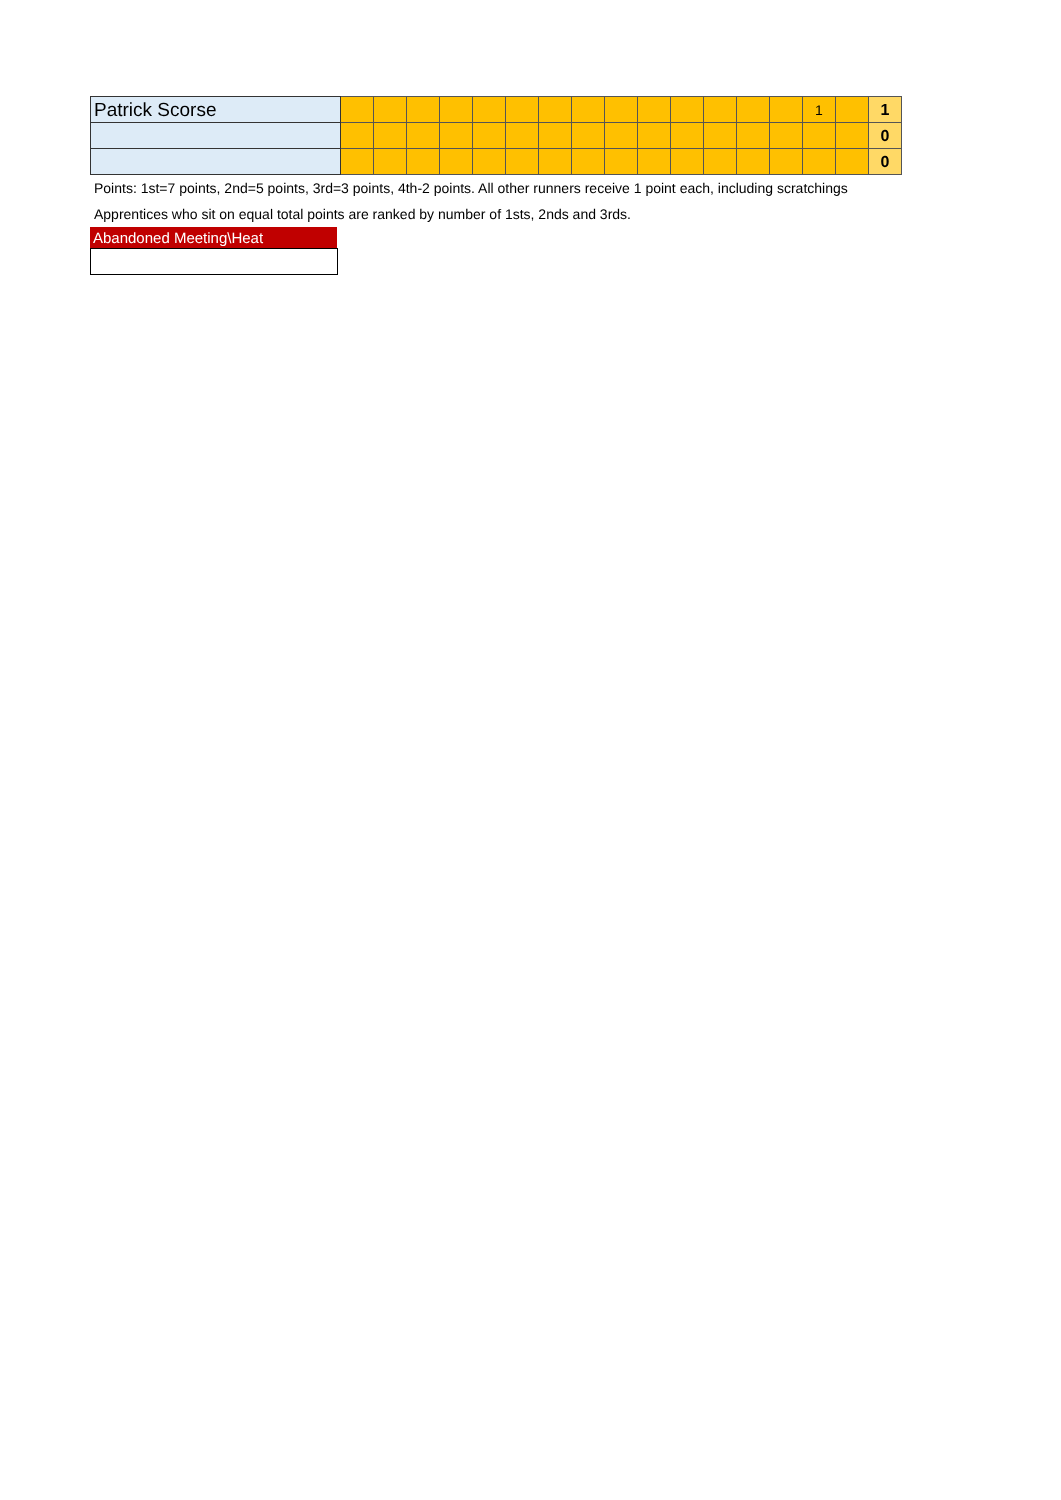| Patrick Scorse | | | | | | | | | | | | | | | 1 | | 1 |
| | | | | | | | | | | | | | | | | | 0 |
| | | | | | | | | | | | | | | | | | 0 |
Points: 1st=7 points, 2nd=5 points, 3rd=3 points, 4th-2 points. All other runners receive 1 point each, including scratchings
Apprentices who sit on equal total points are ranked by number of 1sts, 2nds and 3rds.
Abandoned Meeting\Heat